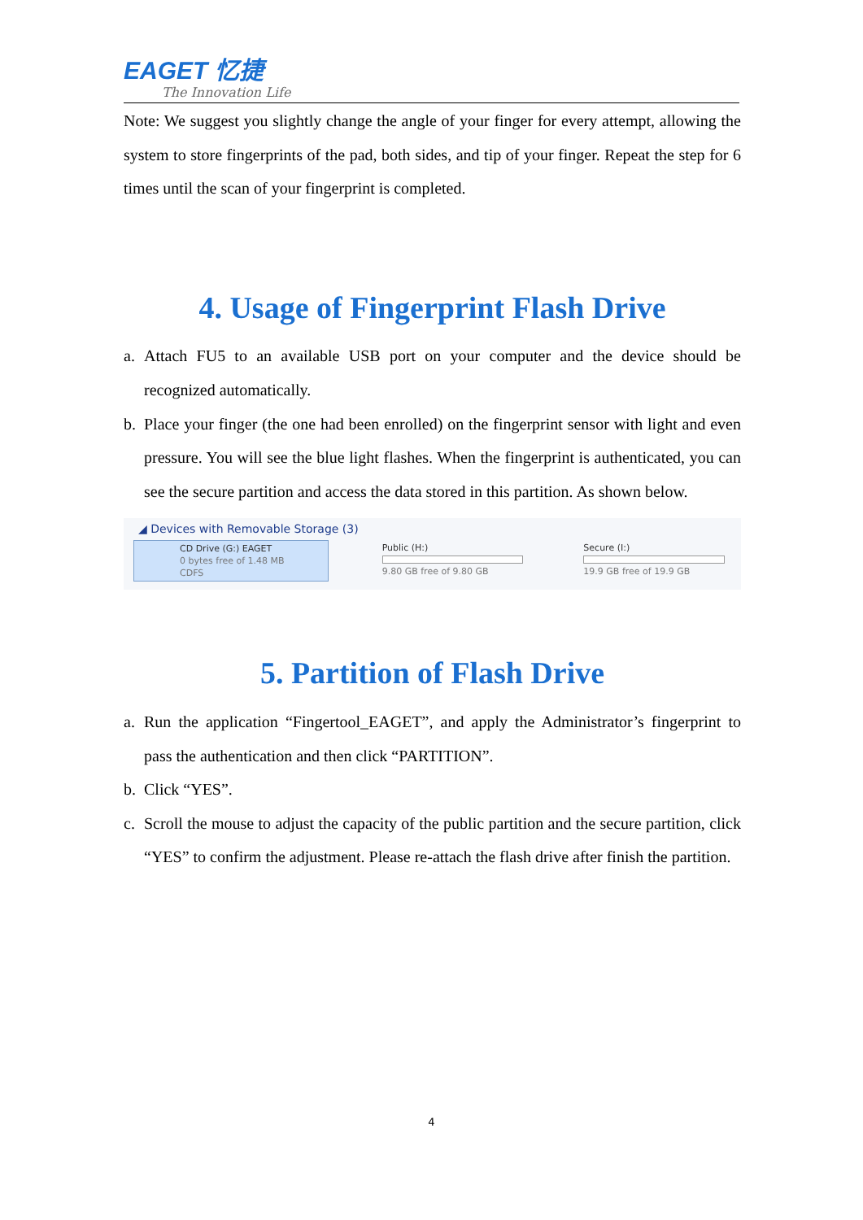EAGET 忆捷
The Innovation Life
Note: We suggest you slightly change the angle of your finger for every attempt, allowing the system to store fingerprints of the pad, both sides, and tip of your finger. Repeat the step for 6 times until the scan of your fingerprint is completed.
4. Usage of Fingerprint Flash Drive
a. Attach FU5 to an available USB port on your computer and the device should be recognized automatically.
b. Place your finger (the one had been enrolled) on the fingerprint sensor with light and even pressure. You will see the blue light flashes. When the fingerprint is authenticated, you can see the secure partition and access the data stored in this partition. As shown below.
◢ Devices with Removable Storage (3)
CD Drive (G:) EAGET
0 bytes free of 1.48 MB
CDFS
Public (H:)
9.80 GB free of 9.80 GB
Secure (I:)
19.9 GB free of 19.9 GB
5. Partition of Flash Drive
a. Run the application “Fingertool_EAGET”, and apply the Administrator’s fingerprint to pass the authentication and then click “PARTITION”.
b. Click “YES”.
c. Scroll the mouse to adjust the capacity of the public partition and the secure partition, click “YES” to confirm the adjustment. Please re-attach the flash drive after finish the partition.
4